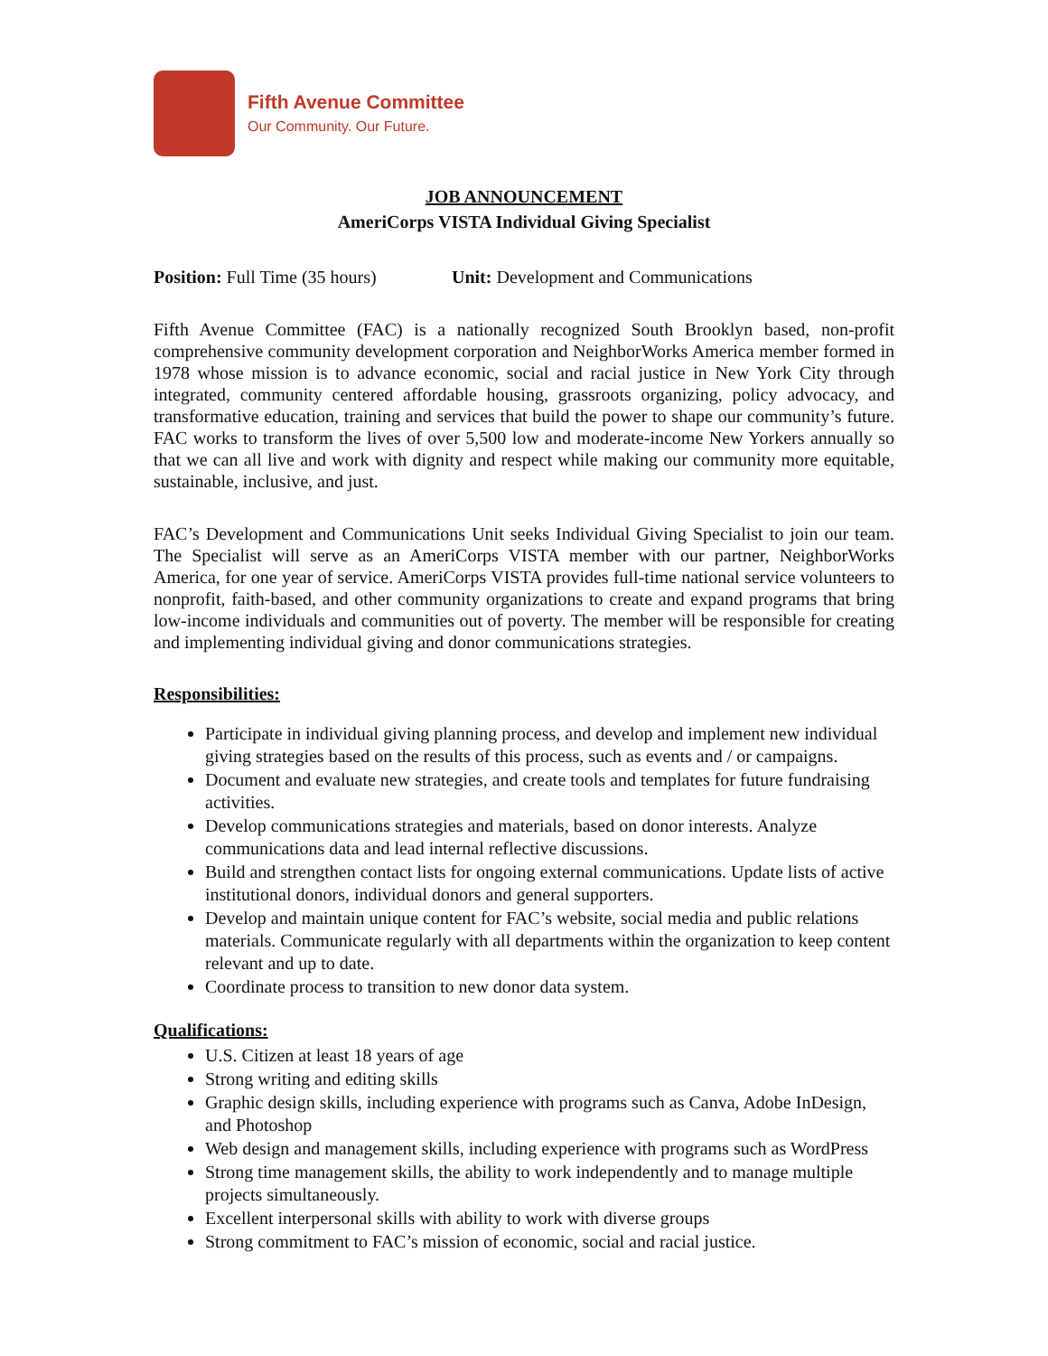Fifth Avenue Committee
Our Community. Our Future.
JOB ANNOUNCEMENT
AmeriCorps VISTA Individual Giving Specialist
Position: Full Time (35 hours)
Unit: Development and Communications
Fifth Avenue Committee (FAC) is a nationally recognized South Brooklyn based, non-profit comprehensive community development corporation and NeighborWorks America member formed in 1978 whose mission is to advance economic, social and racial justice in New York City through integrated, community centered affordable housing, grassroots organizing, policy advocacy, and transformative education, training and services that build the power to shape our community’s future. FAC works to transform the lives of over 5,500 low and moderate-income New Yorkers annually so that we can all live and work with dignity and respect while making our community more equitable, sustainable, inclusive, and just.
FAC’s Development and Communications Unit seeks Individual Giving Specialist to join our team. The Specialist will serve as an AmeriCorps VISTA member with our partner, NeighborWorks America, for one year of service. AmeriCorps VISTA provides full-time national service volunteers to nonprofit, faith-based, and other community organizations to create and expand programs that bring low-income individuals and communities out of poverty. The member will be responsible for creating and implementing individual giving and donor communications strategies.
Responsibilities:
Participate in individual giving planning process, and develop and implement new individual giving strategies based on the results of this process, such as events and / or campaigns.
Document and evaluate new strategies, and create tools and templates for future fundraising activities.
Develop communications strategies and materials, based on donor interests. Analyze communications data and lead internal reflective discussions.
Build and strengthen contact lists for ongoing external communications. Update lists of active institutional donors, individual donors and general supporters.
Develop and maintain unique content for FAC’s website, social media and public relations materials. Communicate regularly with all departments within the organization to keep content relevant and up to date.
Coordinate process to transition to new donor data system.
Qualifications:
U.S. Citizen at least 18 years of age
Strong writing and editing skills
Graphic design skills, including experience with programs such as Canva, Adobe InDesign, and Photoshop
Web design and management skills, including experience with programs such as WordPress
Strong time management skills, the ability to work independently and to manage multiple projects simultaneously.
Excellent interpersonal skills with ability to work with diverse groups
Strong commitment to FAC’s mission of economic, social and racial justice.